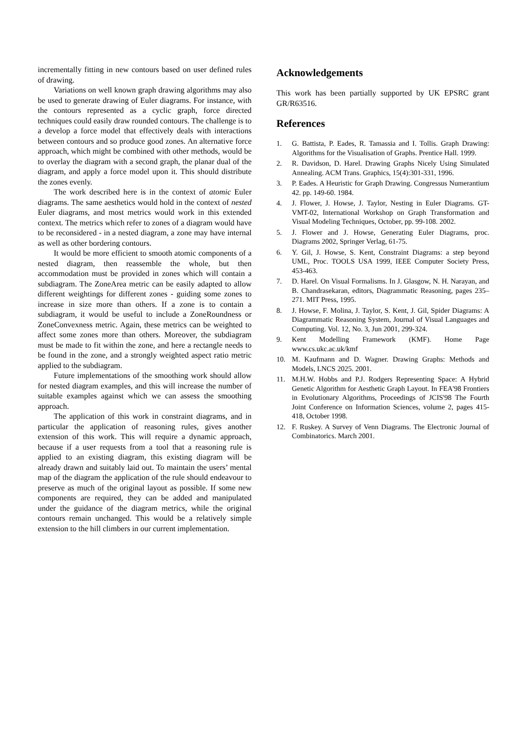incrementally fitting in new contours based on user defined rules of drawing.
Variations on well known graph drawing algorithms may also be used to generate drawing of Euler diagrams. For instance, with the contours represented as a cyclic graph, force directed techniques could easily draw rounded contours. The challenge is to a develop a force model that effectively deals with interactions between contours and so produce good zones. An alternative force approach, which might be combined with other methods, would be to overlay the diagram with a second graph, the planar dual of the diagram, and apply a force model upon it. This should distribute the zones evenly.
The work described here is in the context of atomic Euler diagrams. The same aesthetics would hold in the context of nested Euler diagrams, and most metrics would work in this extended context. The metrics which refer to zones of a diagram would have to be reconsidered - in a nested diagram, a zone may have internal as well as other bordering contours.
It would be more efficient to smooth atomic components of a nested diagram, then reassemble the whole, but then accommodation must be provided in zones which will contain a subdiagram. The ZoneArea metric can be easily adapted to allow different weightings for different zones - guiding some zones to increase in size more than others. If a zone is to contain a subdiagram, it would be useful to include a ZoneRoundness or ZoneConvexness metric. Again, these metrics can be weighted to affect some zones more than others. Moreover, the subdiagram must be made to fit within the zone, and here a rectangle needs to be found in the zone, and a strongly weighted aspect ratio metric applied to the subdiagram.
Future implementations of the smoothing work should allow for nested diagram examples, and this will increase the number of suitable examples against which we can assess the smoothing approach.
The application of this work in constraint diagrams, and in particular the application of reasoning rules, gives another extension of this work. This will require a dynamic approach, because if a user requests from a tool that a reasoning rule is applied to an existing diagram, this existing diagram will be already drawn and suitably laid out. To maintain the users’ mental map of the diagram the application of the rule should endeavour to preserve as much of the original layout as possible. If some new components are required, they can be added and manipulated under the guidance of the diagram metrics, while the original contours remain unchanged. This would be a relatively simple extension to the hill climbers in our current implementation.
Acknowledgements
This work has been partially supported by UK EPSRC grant GR/R63516.
References
1. G. Battista, P. Eades, R. Tamassia and I. Tollis. Graph Drawing: Algorithms for the Visualisation of Graphs. Prentice Hall. 1999.
2. R. Davidson, D. Harel. Drawing Graphs Nicely Using Simulated Annealing. ACM Trans. Graphics, 15(4):301-331, 1996.
3. P. Eades. A Heuristic for Graph Drawing. Congressus Numerantium 42. pp. 149-60. 1984.
4. J. Flower, J. Howse, J. Taylor, Nesting in Euler Diagrams. GT-VMT-02, International Workshop on Graph Transformation and Visual Modeling Techniques, October, pp. 99-108. 2002.
5. J. Flower and J. Howse, Generating Euler Diagrams, proc. Diagrams 2002, Springer Verlag, 61-75.
6. Y. Gil, J. Howse, S. Kent, Constraint Diagrams: a step beyond UML, Proc. TOOLS USA 1999, IEEE Computer Society Press, 453-463.
7. D. Harel. On Visual Formalisms. In J. Glasgow, N. H. Narayan, and B. Chandrasekaran, editors, Diagrammatic Reasoning, pages 235–271. MIT Press, 1995.
8. J. Howse, F. Molina, J. Taylor, S. Kent, J. Gil, Spider Diagrams: A Diagrammatic Reasoning System, Journal of Visual Languages and Computing. Vol. 12, No. 3, Jun 2001, 299-324.
9. Kent Modelling Framework (KMF). Home Page www.cs.ukc.ac.uk/kmf
10. M. Kaufmann and D. Wagner. Drawing Graphs: Methods and Models, LNCS 2025. 2001.
11. M.H.W. Hobbs and P.J. Rodgers Representing Space: A Hybrid Genetic Algorithm for Aesthetic Graph Layout. In FEA'98 Frontiers in Evolutionary Algorithms, Proceedings of JCIS'98 The Fourth Joint Conference on Information Sciences, volume 2, pages 415-418, October 1998.
12. F. Ruskey. A Survey of Venn Diagrams. The Electronic Journal of Combinatorics. March 2001.